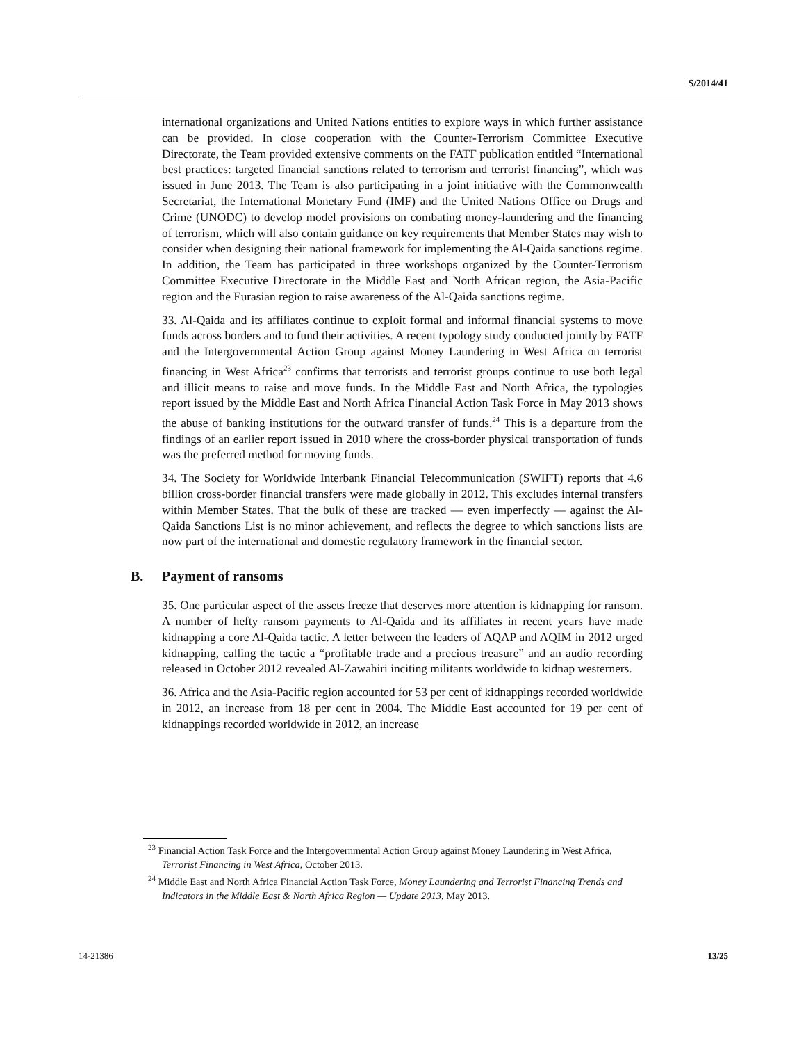S/2014/41
international organizations and United Nations entities to explore ways in which further assistance can be provided. In close cooperation with the Counter-Terrorism Committee Executive Directorate, the Team provided extensive comments on the FATF publication entitled “International best practices: targeted financial sanctions related to terrorism and terrorist financing”, which was issued in June 2013. The Team is also participating in a joint initiative with the Commonwealth Secretariat, the International Monetary Fund (IMF) and the United Nations Office on Drugs and Crime (UNODC) to develop model provisions on combating money-laundering and the financing of terrorism, which will also contain guidance on key requirements that Member States may wish to consider when designing their national framework for implementing the Al-Qaida sanctions regime. In addition, the Team has participated in three workshops organized by the Counter-Terrorism Committee Executive Directorate in the Middle East and North African region, the Asia-Pacific region and the Eurasian region to raise awareness of the Al-Qaida sanctions regime.
33. Al-Qaida and its affiliates continue to exploit formal and informal financial systems to move funds across borders and to fund their activities. A recent typology study conducted jointly by FATF and the Intergovernmental Action Group against Money Laundering in West Africa on terrorist financing in West Africa<sup>23</sup> confirms that terrorists and terrorist groups continue to use both legal and illicit means to raise and move funds. In the Middle East and North Africa, the typologies report issued by the Middle East and North Africa Financial Action Task Force in May 2013 shows the abuse of banking institutions for the outward transfer of funds.<sup>24</sup> This is a departure from the findings of an earlier report issued in 2010 where the cross-border physical transportation of funds was the preferred method for moving funds.
34. The Society for Worldwide Interbank Financial Telecommunication (SWIFT) reports that 4.6 billion cross-border financial transfers were made globally in 2012. This excludes internal transfers within Member States. That the bulk of these are tracked — even imperfectly — against the Al-Qaida Sanctions List is no minor achievement, and reflects the degree to which sanctions lists are now part of the international and domestic regulatory framework in the financial sector.
B. Payment of ransoms
35. One particular aspect of the assets freeze that deserves more attention is kidnapping for ransom. A number of hefty ransom payments to Al-Qaida and its affiliates in recent years have made kidnapping a core Al-Qaida tactic. A letter between the leaders of AQAP and AQIM in 2012 urged kidnapping, calling the tactic a “profitable trade and a precious treasure” and an audio recording released in October 2012 revealed Al-Zawahiri inciting militants worldwide to kidnap westerners.
36. Africa and the Asia-Pacific region accounted for 53 per cent of kidnappings recorded worldwide in 2012, an increase from 18 per cent in 2004. The Middle East accounted for 19 per cent of kidnappings recorded worldwide in 2012, an increase
<sup>23</sup> Financial Action Task Force and the Intergovernmental Action Group against Money Laundering in West Africa, Terrorist Financing in West Africa, October 2013.
<sup>24</sup> Middle East and North Africa Financial Action Task Force, Money Laundering and Terrorist Financing Trends and Indicators in the Middle East & North Africa Region — Update 2013, May 2013.
14-21386 13/25